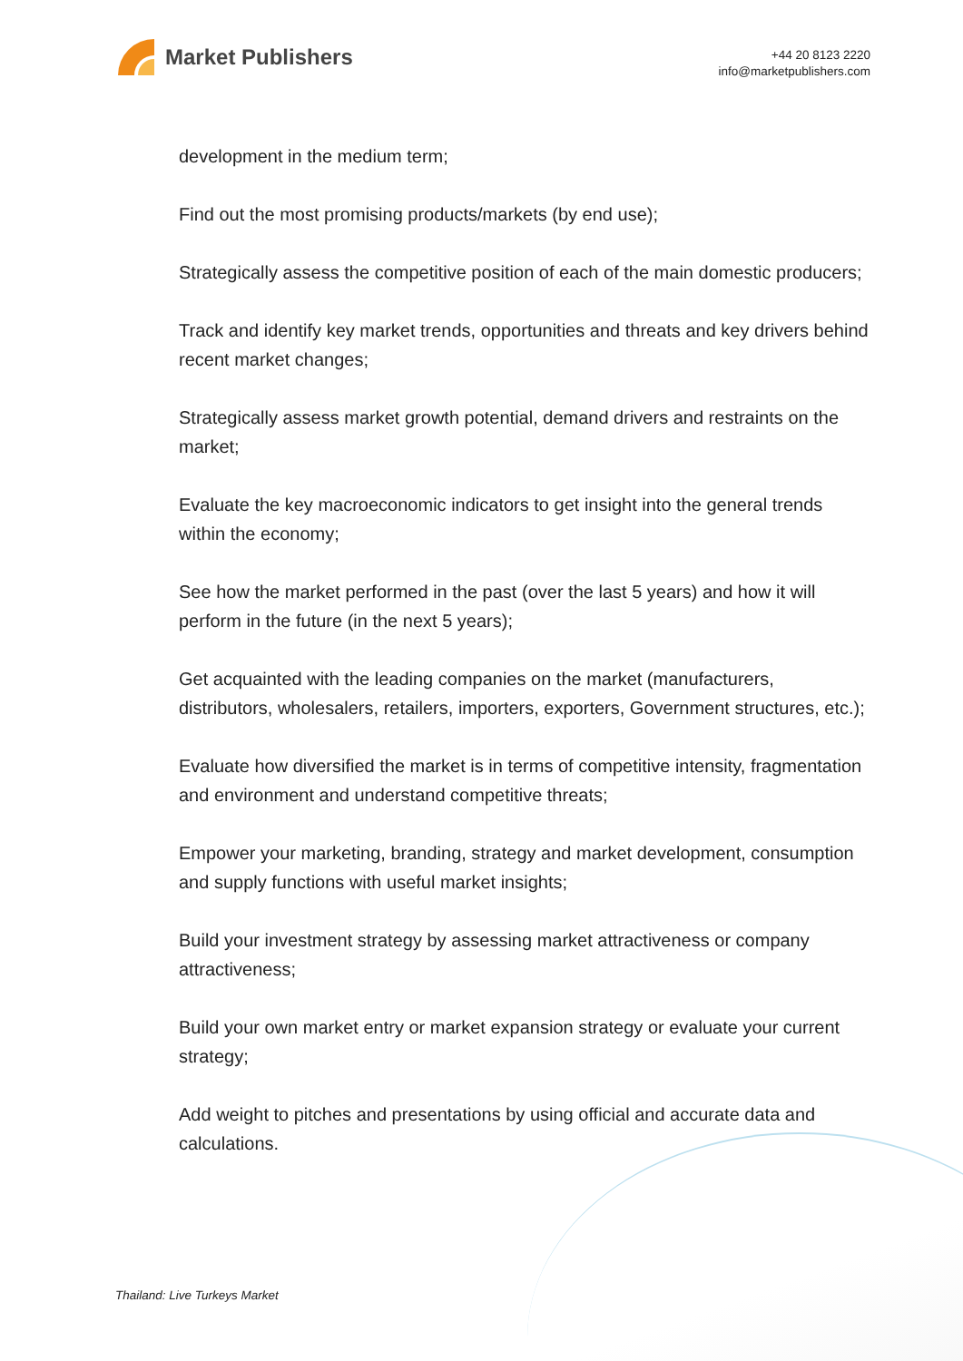Market Publishers
+44 20 8123 2220
info@marketpublishers.com
development in the medium term;
Find out the most promising products/markets (by end use);
Strategically assess the competitive position of each of the main domestic producers;
Track and identify key market trends, opportunities and threats and key drivers behind recent market changes;
Strategically assess market growth potential, demand drivers and restraints on the market;
Evaluate the key macroeconomic indicators to get insight into the general trends within the economy;
See how the market performed in the past (over the last 5 years) and how it will perform in the future (in the next 5 years);
Get acquainted with the leading companies on the market (manufacturers, distributors, wholesalers, retailers, importers, exporters, Government structures, etc.);
Evaluate how diversified the market is in terms of competitive intensity, fragmentation and environment and understand competitive threats;
Empower your marketing, branding, strategy and market development, consumption and supply functions with useful market insights;
Build your investment strategy by assessing market attractiveness or company attractiveness;
Build your own market entry or market expansion strategy or evaluate your current strategy;
Add weight to pitches and presentations by using official and accurate data and calculations.
Thailand: Live Turkeys Market